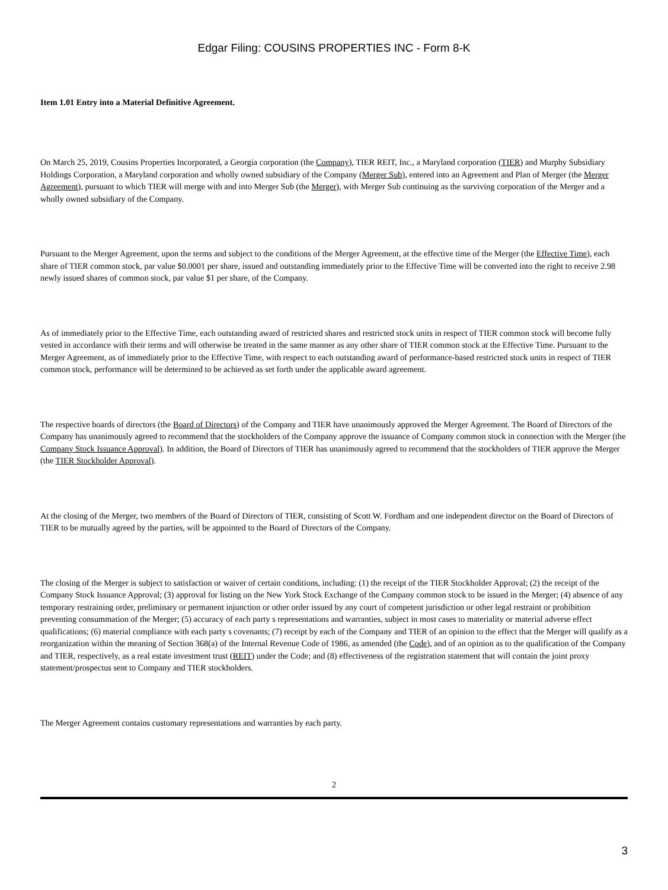Edgar Filing: COUSINS PROPERTIES INC - Form 8-K
Item 1.01 Entry into a Material Definitive Agreement.
On March 25, 2019, Cousins Properties Incorporated, a Georgia corporation (the Company), TIER REIT, Inc., a Maryland corporation (TIER) and Murphy Subsidiary Holdings Corporation, a Maryland corporation and wholly owned subsidiary of the Company (Merger Sub), entered into an Agreement and Plan of Merger (the Merger Agreement), pursuant to which TIER will merge with and into Merger Sub (the Merger), with Merger Sub continuing as the surviving corporation of the Merger and a wholly owned subsidiary of the Company.
Pursuant to the Merger Agreement, upon the terms and subject to the conditions of the Merger Agreement, at the effective time of the Merger (the Effective Time), each share of TIER common stock, par value $0.0001 per share, issued and outstanding immediately prior to the Effective Time will be converted into the right to receive 2.98 newly issued shares of common stock, par value $1 per share, of the Company.
As of immediately prior to the Effective Time, each outstanding award of restricted shares and restricted stock units in respect of TIER common stock will become fully vested in accordance with their terms and will otherwise be treated in the same manner as any other share of TIER common stock at the Effective Time. Pursuant to the Merger Agreement, as of immediately prior to the Effective Time, with respect to each outstanding award of performance-based restricted stock units in respect of TIER common stock, performance will be determined to be achieved as set forth under the applicable award agreement.
The respective boards of directors (the Board of Directors) of the Company and TIER have unanimously approved the Merger Agreement. The Board of Directors of the Company has unanimously agreed to recommend that the stockholders of the Company approve the issuance of Company common stock in connection with the Merger (the Company Stock Issuance Approval). In addition, the Board of Directors of TIER has unanimously agreed to recommend that the stockholders of TIER approve the Merger (the TIER Stockholder Approval).
At the closing of the Merger, two members of the Board of Directors of TIER, consisting of Scott W. Fordham and one independent director on the Board of Directors of TIER to be mutually agreed by the parties, will be appointed to the Board of Directors of the Company.
The closing of the Merger is subject to satisfaction or waiver of certain conditions, including: (1) the receipt of the TIER Stockholder Approval; (2) the receipt of the Company Stock Issuance Approval; (3) approval for listing on the New York Stock Exchange of the Company common stock to be issued in the Merger; (4) absence of any temporary restraining order, preliminary or permanent injunction or other order issued by any court of competent jurisdiction or other legal restraint or prohibition preventing consummation of the Merger; (5) accuracy of each party s representations and warranties, subject in most cases to materiality or material adverse effect qualifications; (6) material compliance with each party s covenants; (7) receipt by each of the Company and TIER of an opinion to the effect that the Merger will qualify as a reorganization within the meaning of Section 368(a) of the Internal Revenue Code of 1986, as amended (the Code), and of an opinion as to the qualification of the Company and TIER, respectively, as a real estate investment trust (REIT) under the Code; and (8) effectiveness of the registration statement that will contain the joint proxy statement/prospectus sent to Company and TIER stockholders.
The Merger Agreement contains customary representations and warranties by each party.
2
3